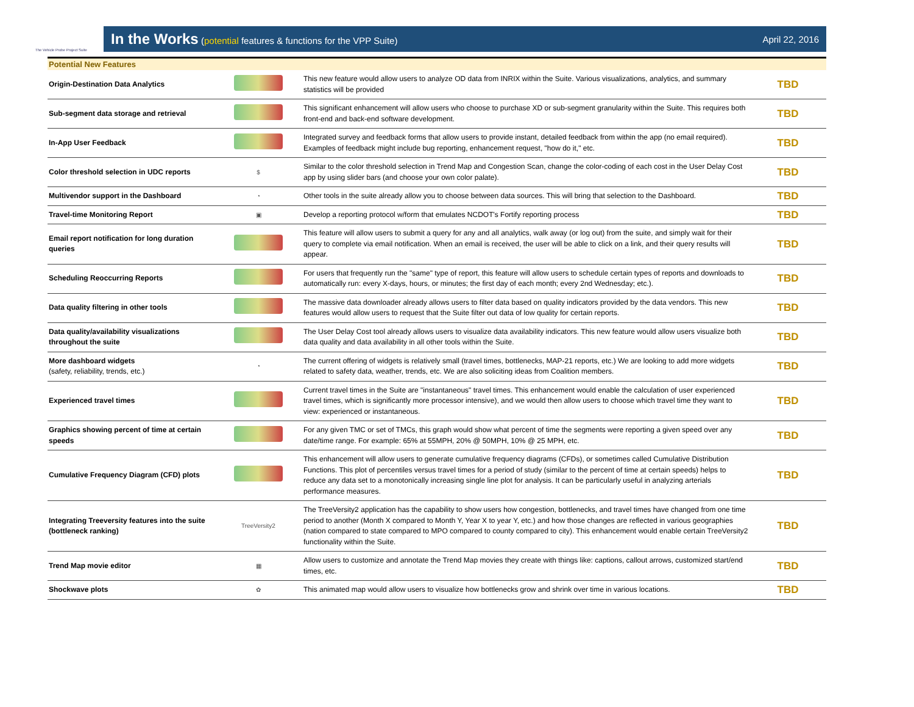The Vehicle Probe Project Suite
In the Works (potential features & functions for the VPP Suite)
April 22, 2016
Potential New Features
| Origin-Destination Data Analytics | | This new feature would allow users to analyze OD data from INRIX within the Suite. Various visualizations, analytics, and summary statistics will be provided | TBD |
| Sub-segment data storage and retrieval | | This significant enhancement will allow users who choose to purchase XD or sub-segment granularity within the Suite. This requires both front-end and back-end software development. | TBD |
| In-App User Feedback | | Integrated survey and feedback forms that allow users to provide instant, detailed feedback from within the app (no email required). Examples of feedback might include bug reporting, enhancement request, "how do it," etc. | TBD |
| Color threshold selection in UDC reports | $ | Similar to the color threshold selection in Trend Map and Congestion Scan, change the color-coding of each cost in the User Delay Cost app by using slider bars (and choose your own color palate). | TBD |
| Multivendor support in the Dashboard | ◔ | Other tools in the suite already allow you to choose between data sources. This will bring that selection to the Dashboard. | TBD |
| Travel-time Monitoring Report | ▣ | Develop a reporting protocol w/form that emulates NCDOT's Fortify reporting process | TBD |
| Email report notification for long duration queries | | This feature will allow users to submit a query for any and all analytics, walk away (or log out) from the suite, and simply wait for their query to complete via email notification. When an email is received, the user will be able to click on a link, and their query results will appear. | TBD |
| Scheduling Reoccurring Reports | | For users that frequently run the "same" type of report, this feature will allow users to schedule certain types of reports and downloads to automatically run: every X-days, hours, or minutes; the first day of each month; every 2nd Wednesday; etc.). | TBD |
| Data quality filtering in other tools | | The massive data downloader already allows users to filter data based on quality indicators provided by the data vendors. This new features would allow users to request that the Suite filter out data of low quality for certain reports. | TBD |
| Data quality/availability visualizations throughout the suite | | The User Delay Cost tool already allows users to visualize data availability indicators. This new feature would allow users visualize both data quality and data availability in all other tools within the Suite. | TBD |
| More dashboard widgets (safety, reliability, trends, etc.) | ◔ | The current offering of widgets is relatively small (travel times, bottlenecks, MAP-21 reports, etc.) We are looking to add more widgets related to safety data, weather, trends, etc. We are also soliciting ideas from Coalition members. | TBD |
| Experienced travel times | | Current travel times in the Suite are "instantaneous" travel times. This enhancement would enable the calculation of user experienced travel times, which is significantly more processor intensive), and we would then allow users to choose which travel time they want to view: experienced or instantaneous. | TBD |
| Graphics showing percent of time at certain speeds | | For any given TMC or set of TMCs, this graph would show what percent of time the segments were reporting a given speed over any date/time range. For example: 65% at 55MPH, 20% @ 50MPH, 10% @ 25 MPH, etc. | TBD |
| Cumulative Frequency Diagram (CFD) plots | | This enhancement will allow users to generate cumulative frequency diagrams (CFDs), or sometimes called Cumulative Distribution Functions. This plot of percentiles versus travel times for a period of study (similar to the percent of time at certain speeds) helps to reduce any data set to a monotonically increasing single line plot for analysis. It can be particularly useful in analyzing arterials performance measures. | TBD |
| Integrating Treeversity features into the suite (bottleneck ranking) | TreeVersity2 | The TreeVersity2 application has the capability to show users how congestion, bottlenecks, and travel times have changed from one time period to another (Month X compared to Month Y, Year X to year Y, etc.) and how those changes are reflected in various geographies (nation compared to state compared to MPO compared to county compared to city). This enhancement would enable certain TreeVersity2 functionality within the Suite. | TBD |
| Trend Map movie editor | ▦ | Allow users to customize and annotate the Trend Map movies they create with things like: captions, callout arrows, customized start/end times, etc. | TBD |
| Shockwave plots | ✿ | This animated map would allow users to visualize how bottlenecks grow and shrink over time in various locations. | TBD |